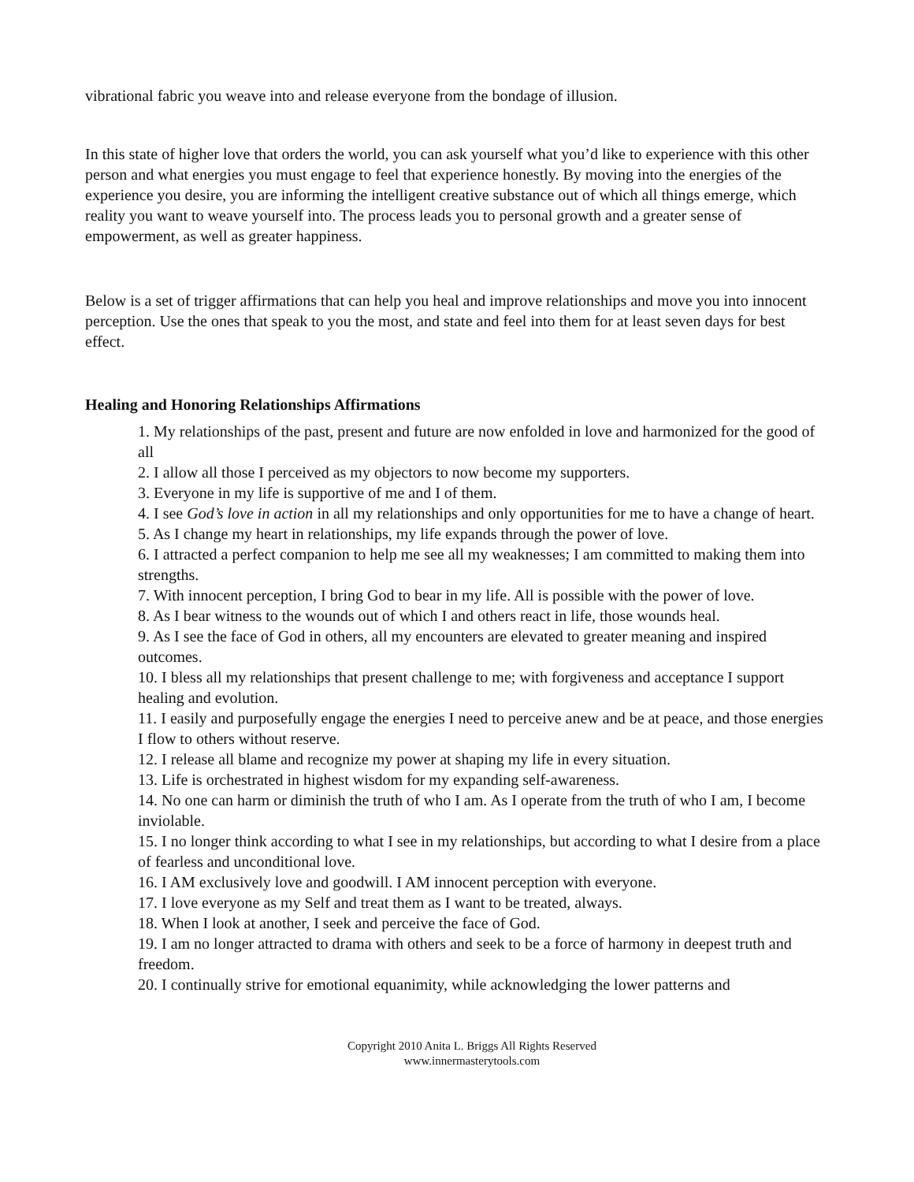vibrational fabric you weave into and release everyone from the bondage of illusion.
In this state of higher love that orders the world, you can ask yourself what you’d like to experience with this other person and what energies you must engage to feel that experience honestly. By moving into the energies of the experience you desire, you are informing the intelligent creative substance out of which all things emerge, which reality you want to weave yourself into. The process leads you to personal growth and a greater sense of empowerment, as well as greater happiness.
Below is a set of trigger affirmations that can help you heal and improve relationships and move you into innocent perception. Use the ones that speak to you the most, and state and feel into them for at least seven days for best effect.
Healing and Honoring Relationships Affirmations
1. My relationships of the past, present and future are now enfolded in love and harmonized for the good of all
2. I allow all those I perceived as my objectors to now become my supporters.
3. Everyone in my life is supportive of me and I of them.
4. I see God’s love in action in all my relationships and only opportunities for me to have a change of heart.
5. As I change my heart in relationships, my life expands through the power of love.
6. I attracted a perfect companion to help me see all my weaknesses; I am committed to making them into strengths.
7. With innocent perception, I bring God to bear in my life. All is possible with the power of love.
8. As I bear witness to the wounds out of which I and others react in life, those wounds heal.
9. As I see the face of God in others, all my encounters are elevated to greater meaning and inspired outcomes.
10. I bless all my relationships that present challenge to me; with forgiveness and acceptance I support healing and evolution.
11. I easily and purposefully engage the energies I need to perceive anew and be at peace, and those energies I flow to others without reserve.
12. I release all blame and recognize my power at shaping my life in every situation.
13. Life is orchestrated in highest wisdom for my expanding self-awareness.
14. No one can harm or diminish the truth of who I am. As I operate from the truth of who I am, I become inviolable.
15. I no longer think according to what I see in my relationships, but according to what I desire from a place of fearless and unconditional love.
16. I AM exclusively love and goodwill. I AM innocent perception with everyone.
17. I love everyone as my Self and treat them as I want to be treated, always.
18. When I look at another, I seek and perceive the face of God.
19. I am no longer attracted to drama with others and seek to be a force of harmony in deepest truth and freedom.
20. I continually strive for emotional equanimity, while acknowledging the lower patterns and
Copyright 2010 Anita L. Briggs All Rights Reserved
www.innermasterytools.com